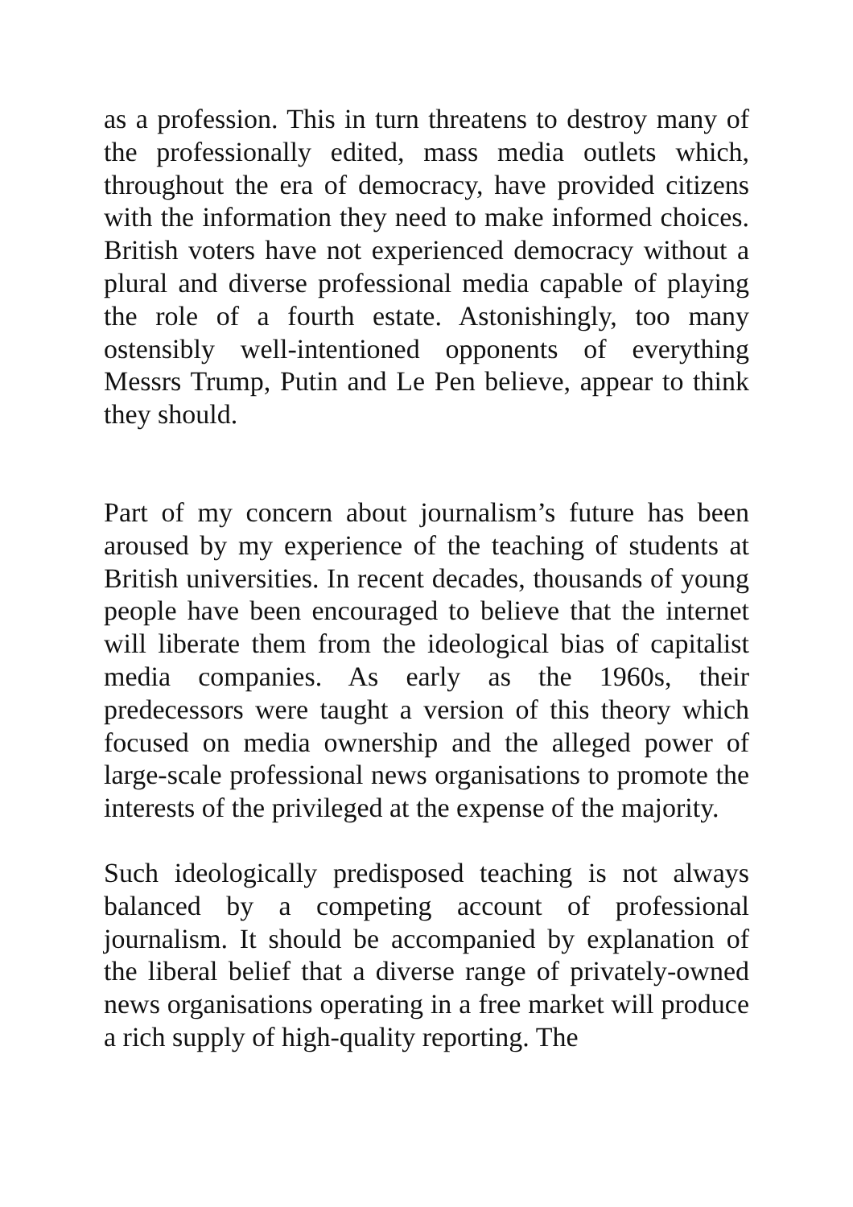as a profession. This in turn threatens to destroy many of the professionally edited, mass media outlets which, throughout the era of democracy, have provided citizens with the information they need to make informed choices. British voters have not experienced democracy without a plural and diverse professional media capable of playing the role of a fourth estate. Astonishingly, too many ostensibly well-intentioned opponents of everything Messrs Trump, Putin and Le Pen believe, appear to think they should.
Part of my concern about journalism’s future has been aroused by my experience of the teaching of students at British universities. In recent decades, thousands of young people have been encouraged to believe that the internet will liberate them from the ideological bias of capitalist media companies. As early as the 1960s, their predecessors were taught a version of this theory which focused on media ownership and the alleged power of large-scale professional news organisations to promote the interests of the privileged at the expense of the majority.
Such ideologically predisposed teaching is not always balanced by a competing account of professional journalism. It should be accompanied by explanation of the liberal belief that a diverse range of privately-owned news organisations operating in a free market will produce a rich supply of high-quality reporting. The